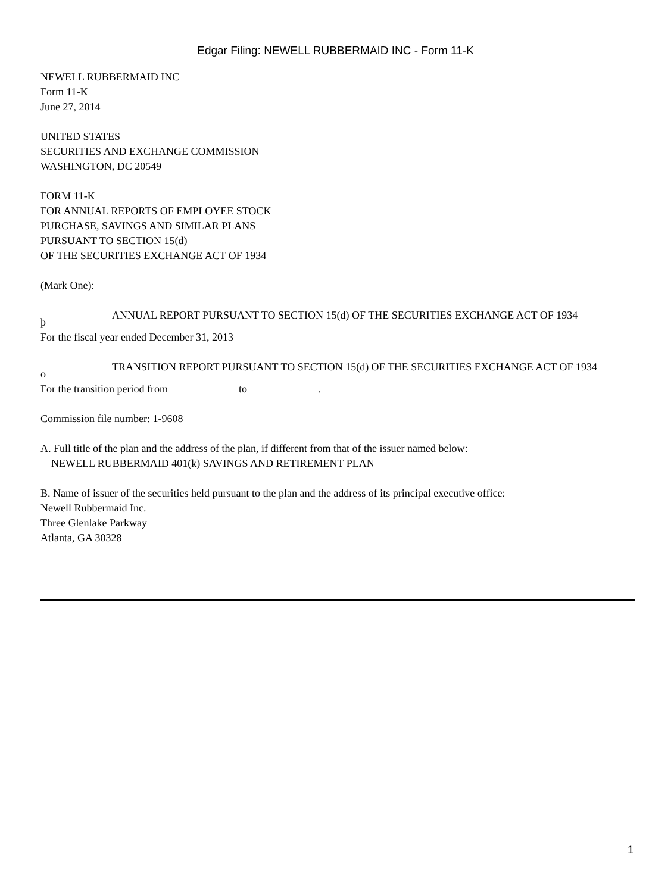Edgar Filing: NEWELL RUBBERMAID INC - Form 11-K
NEWELL RUBBERMAID INC
Form 11-K
June 27, 2014
UNITED STATES
SECURITIES AND EXCHANGE COMMISSION
WASHINGTON, DC 20549
FORM 11-K
FOR ANNUAL REPORTS OF EMPLOYEE STOCK
PURCHASE, SAVINGS AND SIMILAR PLANS
PURSUANT TO SECTION 15(d)
OF THE SECURITIES EXCHANGE ACT OF 1934
(Mark One):
þ
ANNUAL REPORT PURSUANT TO SECTION 15(d) OF THE SECURITIES EXCHANGE ACT OF 1934
For the fiscal year ended December 31, 2013
o
TRANSITION REPORT PURSUANT TO SECTION 15(d) OF THE SECURITIES EXCHANGE ACT OF 1934
For the transition period from to .
Commission file number: 1-9608
A. Full title of the plan and the address of the plan, if different from that of the issuer named below:
NEWELL RUBBERMAID 401(k) SAVINGS AND RETIREMENT PLAN
B. Name of issuer of the securities held pursuant to the plan and the address of its principal executive office:
Newell Rubbermaid Inc.
Three Glenlake Parkway
Atlanta, GA 30328
1